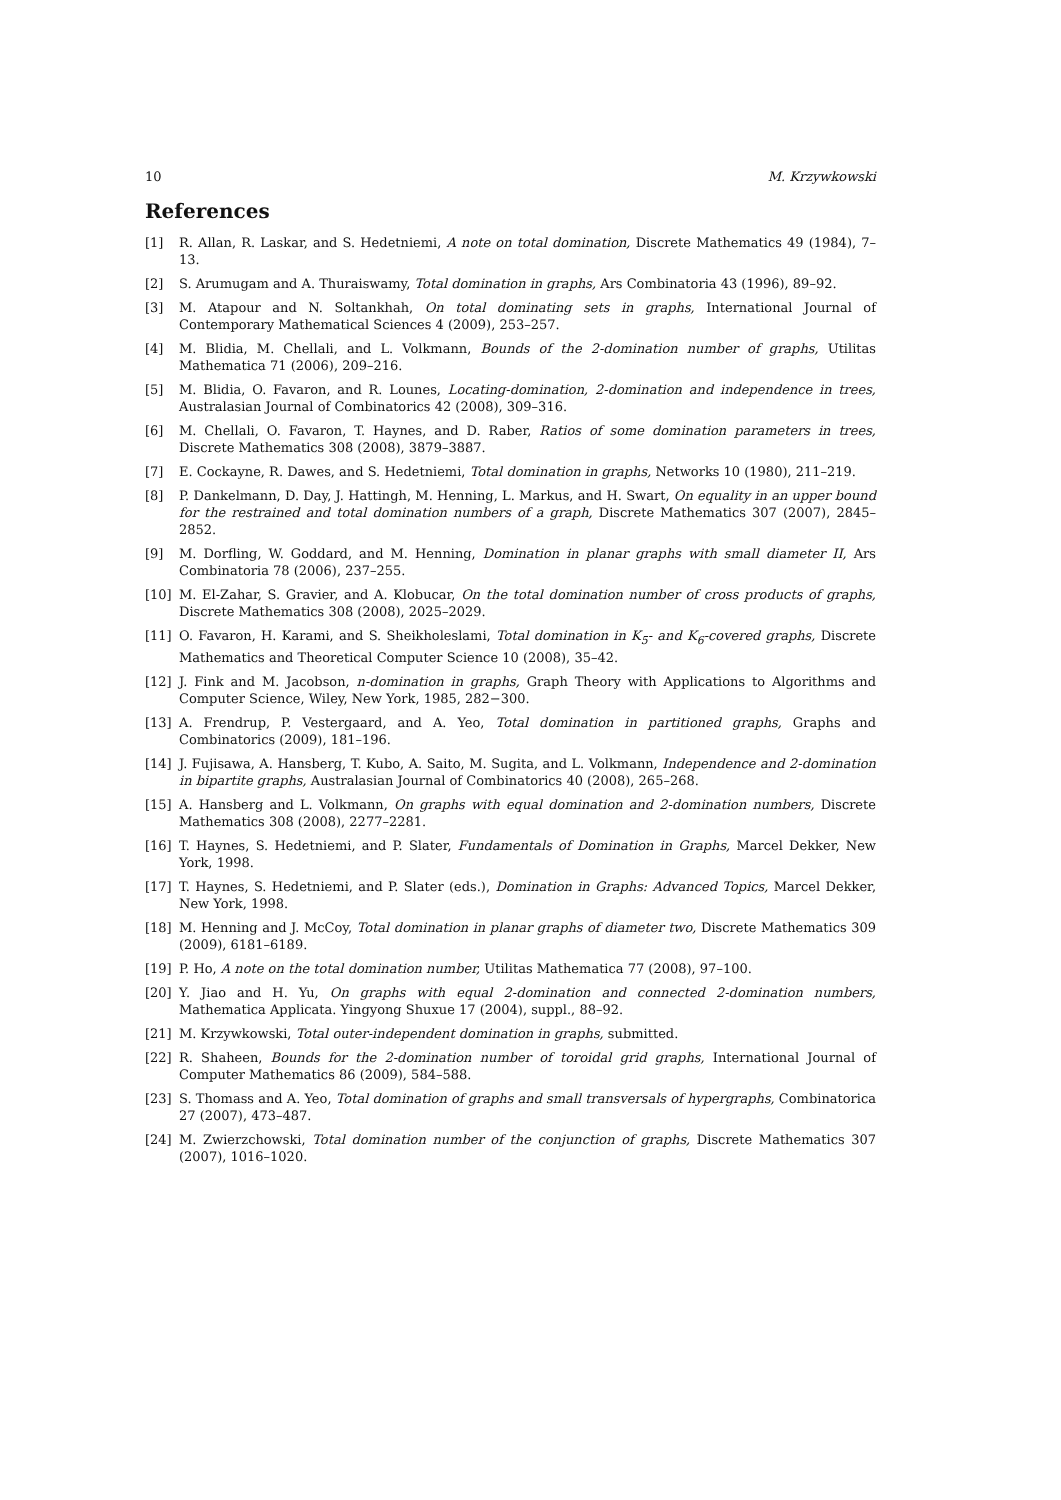10 M. Krzywkowski
References
[1] R. Allan, R. Laskar, and S. Hedetniemi, A note on total domination, Discrete Mathematics 49 (1984), 7–13.
[2] S. Arumugam and A. Thuraiswamy, Total domination in graphs, Ars Combinatoria 43 (1996), 89–92.
[3] M. Atapour and N. Soltankhah, On total dominating sets in graphs, International Journal of Contemporary Mathematical Sciences 4 (2009), 253–257.
[4] M. Blidia, M. Chellali, and L. Volkmann, Bounds of the 2-domination number of graphs, Utilitas Mathematica 71 (2006), 209–216.
[5] M. Blidia, O. Favaron, and R. Lounes, Locating-domination, 2-domination and independence in trees, Australasian Journal of Combinatorics 42 (2008), 309–316.
[6] M. Chellali, O. Favaron, T. Haynes, and D. Raber, Ratios of some domination parameters in trees, Discrete Mathematics 308 (2008), 3879–3887.
[7] E. Cockayne, R. Dawes, and S. Hedetniemi, Total domination in graphs, Networks 10 (1980), 211–219.
[8] P. Dankelmann, D. Day, J. Hattingh, M. Henning, L. Markus, and H. Swart, On equality in an upper bound for the restrained and total domination numbers of a graph, Discrete Mathematics 307 (2007), 2845–2852.
[9] M. Dorfling, W. Goddard, and M. Henning, Domination in planar graphs with small diameter II, Ars Combinatoria 78 (2006), 237–255.
[10] M. El-Zahar, S. Gravier, and A. Klobucar, On the total domination number of cross products of graphs, Discrete Mathematics 308 (2008), 2025–2029.
[11] O. Favaron, H. Karami, and S. Sheikholeslami, Total domination in K<sub>5</sub>- and K<sub>6</sub>-covered graphs, Discrete Mathematics and Theoretical Computer Science 10 (2008), 35–42.
[12] J. Fink and M. Jacobson, n-domination in graphs, Graph Theory with Applications to Algorithms and Computer Science, Wiley, New York, 1985, 282−300.
[13] A. Frendrup, P. Vestergaard, and A. Yeo, Total domination in partitioned graphs, Graphs and Combinatorics (2009), 181–196.
[14] J. Fujisawa, A. Hansberg, T. Kubo, A. Saito, M. Sugita, and L. Volkmann, Independence and 2-domination in bipartite graphs, Australasian Journal of Combinatorics 40 (2008), 265–268.
[15] A. Hansberg and L. Volkmann, On graphs with equal domination and 2-domination numbers, Discrete Mathematics 308 (2008), 2277–2281.
[16] T. Haynes, S. Hedetniemi, and P. Slater, Fundamentals of Domination in Graphs, Marcel Dekker, New York, 1998.
[17] T. Haynes, S. Hedetniemi, and P. Slater (eds.), Domination in Graphs: Advanced Topics, Marcel Dekker, New York, 1998.
[18] M. Henning and J. McCoy, Total domination in planar graphs of diameter two, Discrete Mathematics 309 (2009), 6181–6189.
[19] P. Ho, A note on the total domination number, Utilitas Mathematica 77 (2008), 97–100.
[20] Y. Jiao and H. Yu, On graphs with equal 2-domination and connected 2-domination numbers, Mathematica Applicata. Yingyong Shuxue 17 (2004), suppl., 88–92.
[21] M. Krzywkowski, Total outer-independent domination in graphs, submitted.
[22] R. Shaheen, Bounds for the 2-domination number of toroidal grid graphs, International Journal of Computer Mathematics 86 (2009), 584–588.
[23] S. Thomass and A. Yeo, Total domination of graphs and small transversals of hypergraphs, Combinatorica 27 (2007), 473–487.
[24] M. Zwierzchowski, Total domination number of the conjunction of graphs, Discrete Mathematics 307 (2007), 1016–1020.